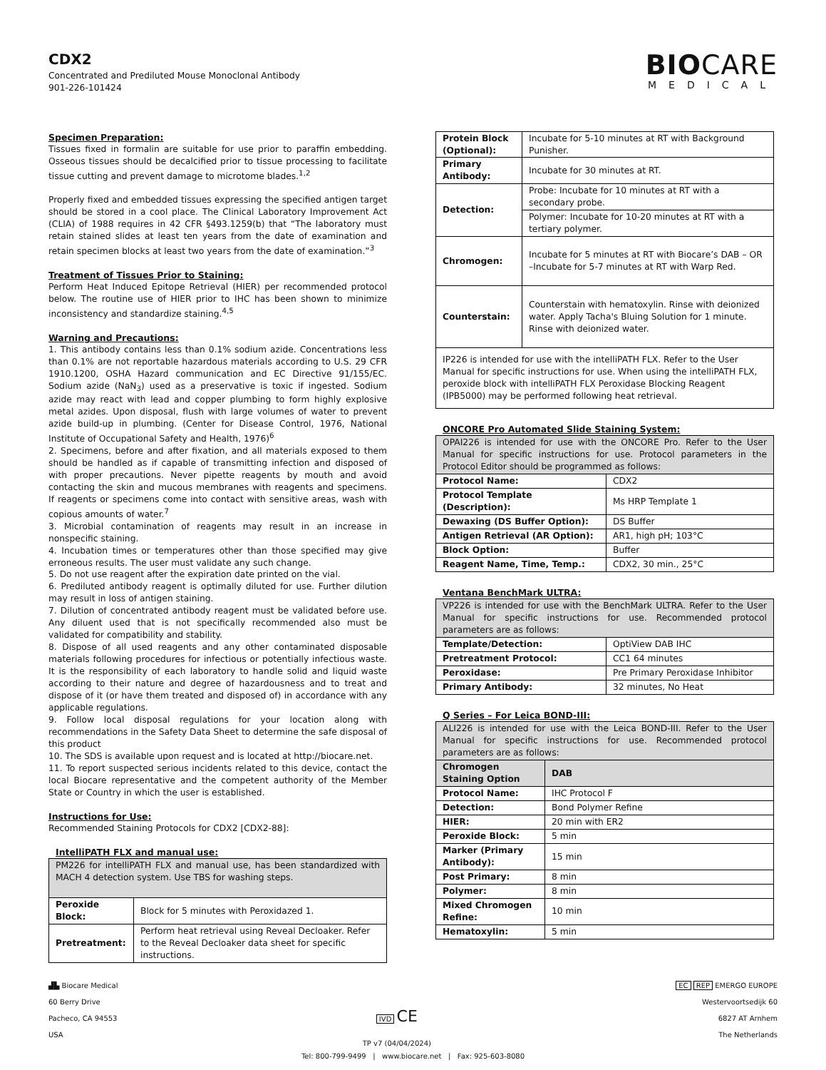CDX2
Concentrated and Prediluted Mouse Monoclonal Antibody
901-226-101424
BIOCARE
MEDICAL
Specimen Preparation:
Tissues fixed in formalin are suitable for use prior to paraffin embedding. Osseous tissues should be decalcified prior to tissue processing to facilitate tissue cutting and prevent damage to microtome blades.<sup>1,2</sup>
Properly fixed and embedded tissues expressing the specified antigen target should be stored in a cool place. The Clinical Laboratory Improvement Act (CLIA) of 1988 requires in 42 CFR §493.1259(b) that “The laboratory must retain stained slides at least ten years from the date of examination and retain specimen blocks at least two years from the date of examination.”<sup>3</sup>
Treatment of Tissues Prior to Staining:
Perform Heat Induced Epitope Retrieval (HIER) per recommended protocol below. The routine use of HIER prior to IHC has been shown to minimize inconsistency and standardize staining.<sup>4,5</sup>
Warning and Precautions:
1. This antibody contains less than 0.1% sodium azide. Concentrations less than 0.1% are not reportable hazardous materials according to U.S. 29 CFR 1910.1200, OSHA Hazard communication and EC Directive 91/155/EC. Sodium azide (NaN<sub>3</sub>) used as a preservative is toxic if ingested. Sodium azide may react with lead and copper plumbing to form highly explosive metal azides. Upon disposal, flush with large volumes of water to prevent azide build-up in plumbing. (Center for Disease Control, 1976, National Institute of Occupational Safety and Health, 1976)<sup>6</sup>
2. Specimens, before and after fixation, and all materials exposed to them should be handled as if capable of transmitting infection and disposed of with proper precautions. Never pipette reagents by mouth and avoid contacting the skin and mucous membranes with reagents and specimens. If reagents or specimens come into contact with sensitive areas, wash with copious amounts of water.<sup>7</sup>
3. Microbial contamination of reagents may result in an increase in nonspecific staining.
4. Incubation times or temperatures other than those specified may give erroneous results. The user must validate any such change.
5. Do not use reagent after the expiration date printed on the vial.
6. Prediluted antibody reagent is optimally diluted for use. Further dilution may result in loss of antigen staining.
7. Dilution of concentrated antibody reagent must be validated before use. Any diluent used that is not specifically recommended also must be validated for compatibility and stability.
8. Dispose of all used reagents and any other contaminated disposable materials following procedures for infectious or potentially infectious waste. It is the responsibility of each laboratory to handle solid and liquid waste according to their nature and degree of hazardousness and to treat and dispose of it (or have them treated and disposed of) in accordance with any applicable regulations.
9. Follow local disposal regulations for your location along with recommendations in the Safety Data Sheet to determine the safe disposal of this product
10. The SDS is available upon request and is located at http://biocare.net.
11. To report suspected serious incidents related to this device, contact the local Biocare representative and the competent authority of the Member State or Country in which the user is established.
Instructions for Use:
Recommended Staining Protocols for CDX2 [CDX2-88]:
IntelliPATH FLX and manual use:
| PM226 for intelliPATH FLX and manual use, has been standardized with MACH 4 detection system. Use TBS for washing steps. | |
| Peroxide Block: | Block for 5 minutes with Peroxidazed 1. |
| Pretreatment: | Perform heat retrieval using Reveal Decloaker. Refer to the Reveal Decloaker data sheet for specific instructions. |
| Protein Block (Optional): | Incubate for 5-10 minutes at RT with Background Punisher. |
| Primary Antibody: | Incubate for 30 minutes at RT. |
| Detection: | Probe: Incubate for 10 minutes at RT with a secondary probe. |
| | Polymer: Incubate for 10-20 minutes at RT with a tertiary polymer. |
| Chromogen: | Incubate for 5 minutes at RT with Biocare’s DAB – OR –Incubate for 5-7 minutes at RT with Warp Red. |
| Counterstain: | Counterstain with hematoxylin. Rinse with deionized water. Apply Tacha's Bluing Solution for 1 minute. Rinse with deionized water. |
| IP226 is intended for use with the intelliPATH FLX. Refer to the User Manual for specific instructions for use. When using the intelliPATH FLX, peroxide block with intelliPATH FLX Peroxidase Blocking Reagent (IPB5000) may be performed following heat retrieval. | |
ONCORE Pro Automated Slide Staining System:
| OPAI226 is intended for use with the ONCORE Pro. Refer to the User Manual for specific instructions for use. Protocol parameters in the Protocol Editor should be programmed as follows: | |
| Protocol Name: | CDX2 |
| Protocol Template (Description): | Ms HRP Template 1 |
| Dewaxing (DS Buffer Option): | DS Buffer |
| Antigen Retrieval (AR Option): | AR1, high pH; 103°C |
| Block Option: | Buffer |
| Reagent Name, Time, Temp.: | CDX2, 30 min., 25°C |
Ventana BenchMark ULTRA:
| VP226 is intended for use with the BenchMark ULTRA. Refer to the User Manual for specific instructions for use. Recommended protocol parameters are as follows: | |
| Template/Detection: | OptiView DAB IHC |
| Pretreatment Protocol: | CC1 64 minutes |
| Peroxidase: | Pre Primary Peroxidase Inhibitor |
| Primary Antibody: | 32 minutes, No Heat |
Q Series – For Leica BOND-III:
| ALI226 is intended for use with the Leica BOND-III. Refer to the User Manual for specific instructions for use. Recommended protocol parameters are as follows: | |
| Chromogen Staining Option | DAB |
| Protocol Name: | IHC Protocol F |
| Detection: | Bond Polymer Refine |
| HIER: | 20 min with ER2 |
| Peroxide Block: | 5 min |
| Marker (Primary Antibody): | 15 min |
| Post Primary: | 8 min |
| Polymer: | 8 min |
| Mixed Chromogen Refine: | 10 min |
| Hematoxylin: | 5 min |
▟▙ Biocare Medical
60 Berry Drive
Pacheco, CA 94553
USA
IVD CE
TP v7 (04/04/2024)
EC REP EMERGO EUROPE
Westervoortsedijk 60
6827 AT Arnhem
The Netherlands
Tel: 800-799-9499 | www.biocare.net | Fax: 925-603-8080